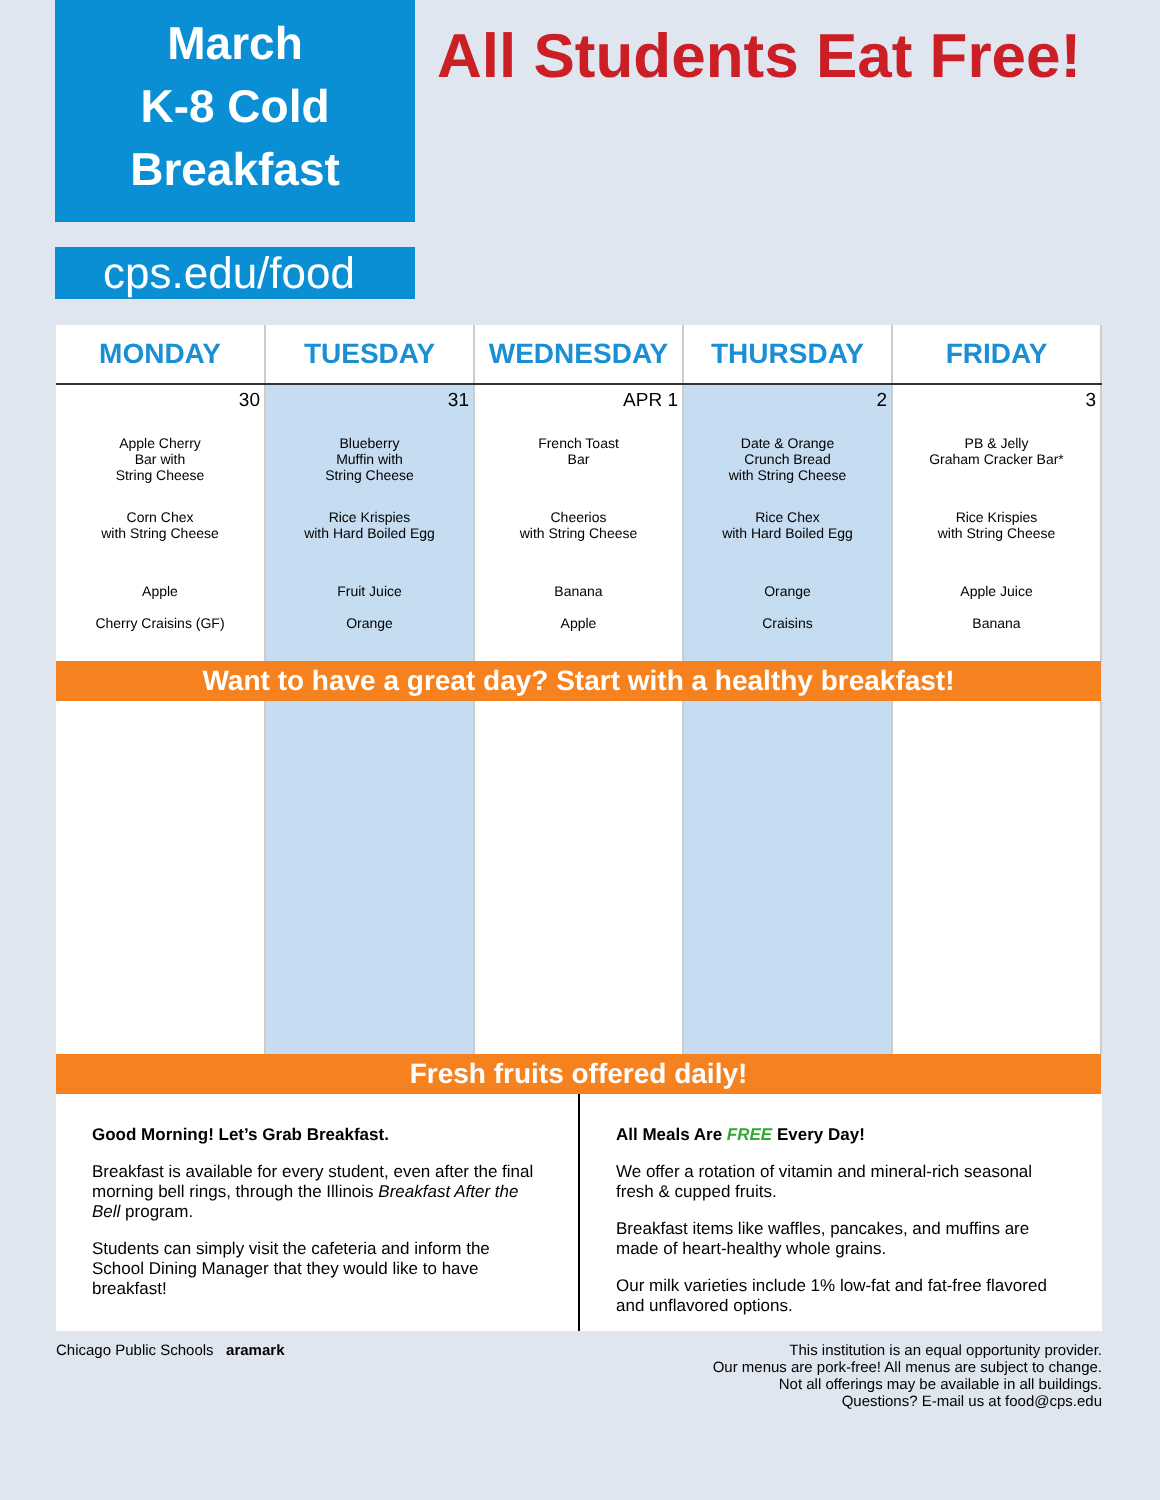March
K-8 Cold
Breakfast
cps.edu/food
All Students Eat Free!
| MONDAY | TUESDAY | WEDNESDAY | THURSDAY | FRIDAY |
| --- | --- | --- | --- | --- |
| 30 Apple Cherry Bar with String Cheese Corn Chex with String Cheese Apple Cherry Craisins (GF) | 31 Blueberry Muffin with String Cheese Rice Krispies with Hard Boiled Egg Fruit Juice Orange | APR 1 French Toast Bar Cheerios with String Cheese Banana Apple | 2 Date & Orange Crunch Bread with String Cheese Rice Chex with Hard Boiled Egg Orange Craisins | 3 PB & Jelly Graham Cracker Bar* Rice Krispies with String Cheese Apple Juice Banana |
| Want to have a great day? Start with a healthy breakfast! | | | | |
| Fresh fruits offered daily! | | | | |
Good Morning! Let’s Grab Breakfast.
Breakfast is available for every student, even after the final morning bell rings, through the Illinois Breakfast After the Bell program.
Students can simply visit the cafeteria and inform the School Dining Manager that they would like to have breakfast!
All Meals Are FREE Every Day!
We offer a rotation of vitamin and mineral-rich seasonal fresh & cupped fruits.
Breakfast items like waffles, pancakes, and muffins are made of heart-healthy whole grains.
Our milk varieties include 1% low-fat and fat-free flavored and unflavored options.
Chicago Public Schools aramark
This institution is an equal opportunity provider.
Our menus are pork-free! All menus are subject to change.
Not all offerings may be available in all buildings.
Questions? E-mail us at food@cps.edu